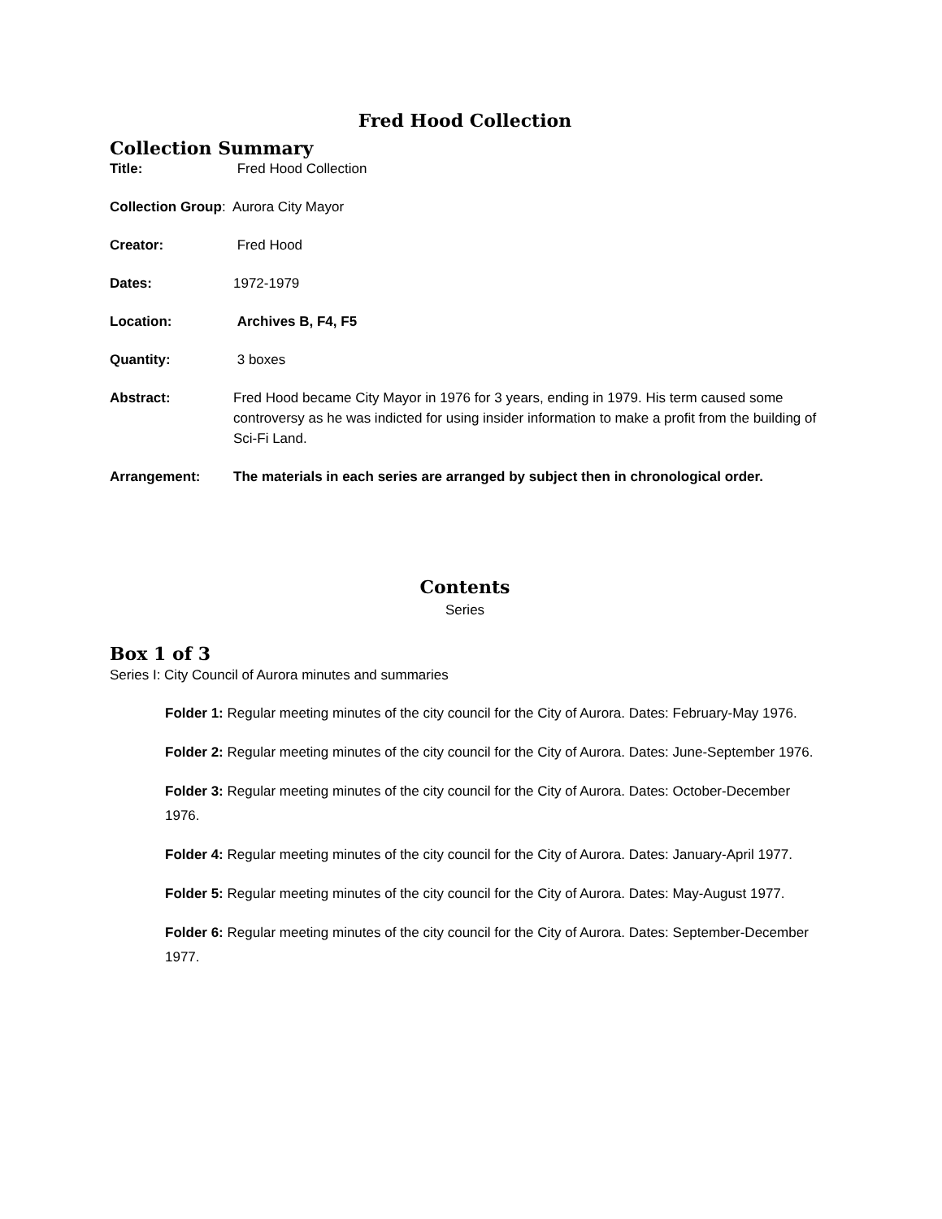Fred Hood Collection
Collection Summary
Title: Fred Hood Collection
Collection Group: Aurora City Mayor
Creator: Fred Hood
Dates: 1972-1979
Location: Archives B, F4, F5
Quantity: 3 boxes
Abstract: Fred Hood became City Mayor in 1976 for 3 years, ending in 1979. His term caused some controversy as he was indicted for using insider information to make a profit from the building of Sci-Fi Land.
Arrangement: The materials in each series are arranged by subject then in chronological order.
Contents
Series
Box 1 of 3
Series I: City Council of Aurora minutes and summaries
Folder 1: Regular meeting minutes of the city council for the City of Aurora. Dates: February-May 1976.
Folder 2: Regular meeting minutes of the city council for the City of Aurora. Dates: June-September 1976.
Folder 3: Regular meeting minutes of the city council for the City of Aurora. Dates: October-December 1976.
Folder 4: Regular meeting minutes of the city council for the City of Aurora. Dates: January-April 1977.
Folder 5: Regular meeting minutes of the city council for the City of Aurora. Dates: May-August 1977.
Folder 6: Regular meeting minutes of the city council for the City of Aurora. Dates: September-December 1977.